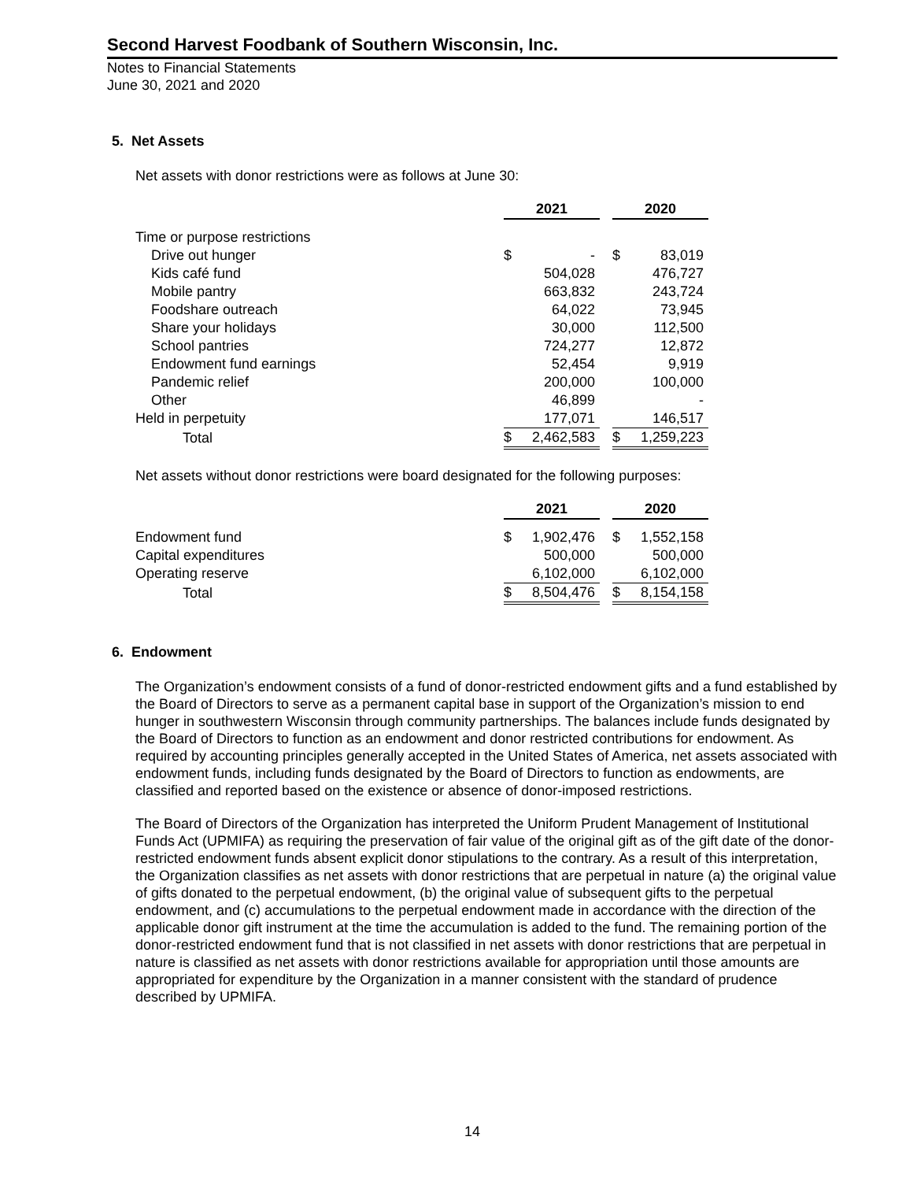Second Harvest Foodbank of Southern Wisconsin, Inc.
Notes to Financial Statements
June 30, 2021 and 2020
5. Net Assets
Net assets with donor restrictions were as follows at June 30:
| | 2021 | | | 2020 | |
| Time or purpose restrictions | | | | | |
| Drive out hunger | $ | - | | $ | 83,019 |
| Kids café fund | | 504,028 | | | 476,727 |
| Mobile pantry | | 663,832 | | | 243,724 |
| Foodshare outreach | | 64,022 | | | 73,945 |
| Share your holidays | | 30,000 | | | 112,500 |
| School pantries | | 724,277 | | | 12,872 |
| Endowment fund earnings | | 52,454 | | | 9,919 |
| Pandemic relief | | 200,000 | | | 100,000 |
| Other | | 46,899 | | | - |
| Held in perpetuity | | 177,071 | | | 146,517 |
| Total | $ | 2,462,583 | | $ | 1,259,223 |
Net assets without donor restrictions were board designated for the following purposes:
| | 2021 | | | 2020 | |
| Endowment fund | $ | 1,902,476 | | $ | 1,552,158 |
| Capital expenditures | | 500,000 | | | 500,000 |
| Operating reserve | | 6,102,000 | | | 6,102,000 |
| Total | $ | 8,504,476 | | $ | 8,154,158 |
6. Endowment
The Organization’s endowment consists of a fund of donor-restricted endowment gifts and a fund established by the Board of Directors to serve as a permanent capital base in support of the Organization’s mission to end hunger in southwestern Wisconsin through community partnerships. The balances include funds designated by the Board of Directors to function as an endowment and donor restricted contributions for endowment. As required by accounting principles generally accepted in the United States of America, net assets associated with endowment funds, including funds designated by the Board of Directors to function as endowments, are classified and reported based on the existence or absence of donor-imposed restrictions.
The Board of Directors of the Organization has interpreted the Uniform Prudent Management of Institutional Funds Act (UPMIFA) as requiring the preservation of fair value of the original gift as of the gift date of the donor-restricted endowment funds absent explicit donor stipulations to the contrary. As a result of this interpretation, the Organization classifies as net assets with donor restrictions that are perpetual in nature (a) the original value of gifts donated to the perpetual endowment, (b) the original value of subsequent gifts to the perpetual endowment, and (c) accumulations to the perpetual endowment made in accordance with the direction of the applicable donor gift instrument at the time the accumulation is added to the fund. The remaining portion of the donor-restricted endowment fund that is not classified in net assets with donor restrictions that are perpetual in nature is classified as net assets with donor restrictions available for appropriation until those amounts are appropriated for expenditure by the Organization in a manner consistent with the standard of prudence described by UPMIFA.
14